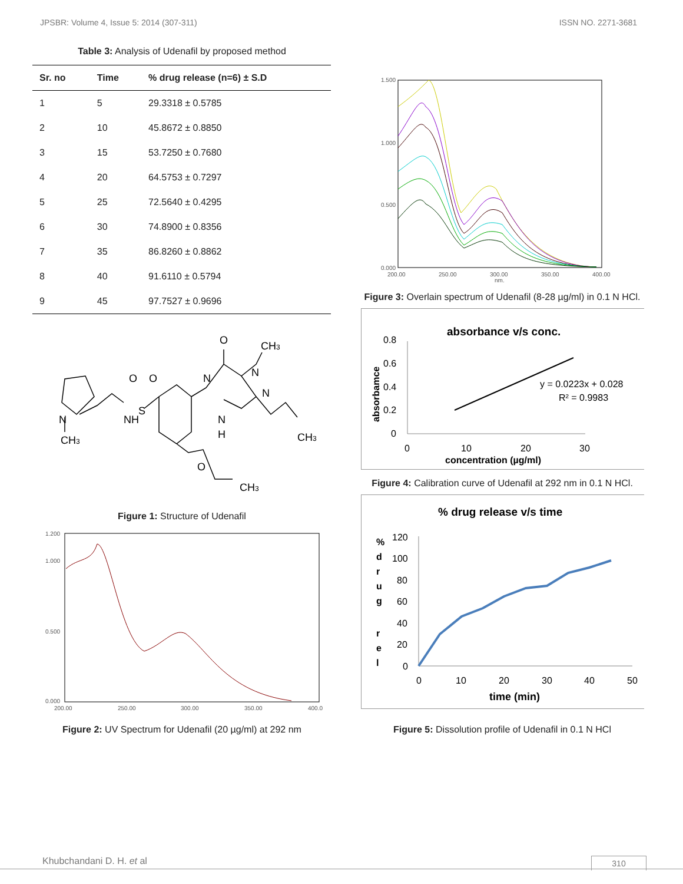JPSBR: Volume 4, Issue 5: 2014 (307-311) ISSN NO. 2271-3681
Table 3: Analysis of Udenafil by proposed method
| Sr. no | Time | % drug release (n=6) ± S.D |
| --- | --- | --- |
| 1 | 5 | 29.3318 ± 0.5785 |
| 2 | 10 | 45.8672 ± 0.8850 |
| 3 | 15 | 53.7250 ± 0.7680 |
| 4 | 20 | 64.5753 ± 0.7297 |
| 5 | 25 | 72.5640 ± 0.4295 |
| 6 | 30 | 74.8900 ± 0.8356 |
| 7 | 35 | 86.8260 ± 0.8862 |
| 8 | 40 | 91.6110 ± 0.5794 |
| 9 | 45 | 97.7527 ± 0.9696 |
N
CH3
NH
S
O
O
N
O
N
CH3
N
N
H
CH3
O
CH3
Figure 1: Structure of Udenafil
1.200
1.000
0.500
0.000
200.00
250.00
300.00
350.00
400.0
Figure 2: UV Spectrum for Udenafil (20 µg/ml) at 292 nm
1.500
1.000
0.500
0.000
200.00
250.00
300.00
350.00
400.00
nm.
Figure 3: Overlain spectrum of Udenafil (8-28 µg/ml) in 0.1 N HCl.
absorbance v/s conc.
0.8
0.6
0.4
0.2
0
0
10
20
30
concentration (µg/ml)
absorbamce
y = 0.0223x + 0.028
R² = 0.9983
Figure 4: Calibration curve of Udenafil at 292 nm in 0.1 N HCl.
% drug release v/s time
%
d
r
u
g
r
e
l
120
100
80
60
40
20
0
0
10
20
30
40
50
time (min)
Figure 5: Dissolution profile of Udenafil in 0.1 N HCl
Khubchandani D. H. et al 310